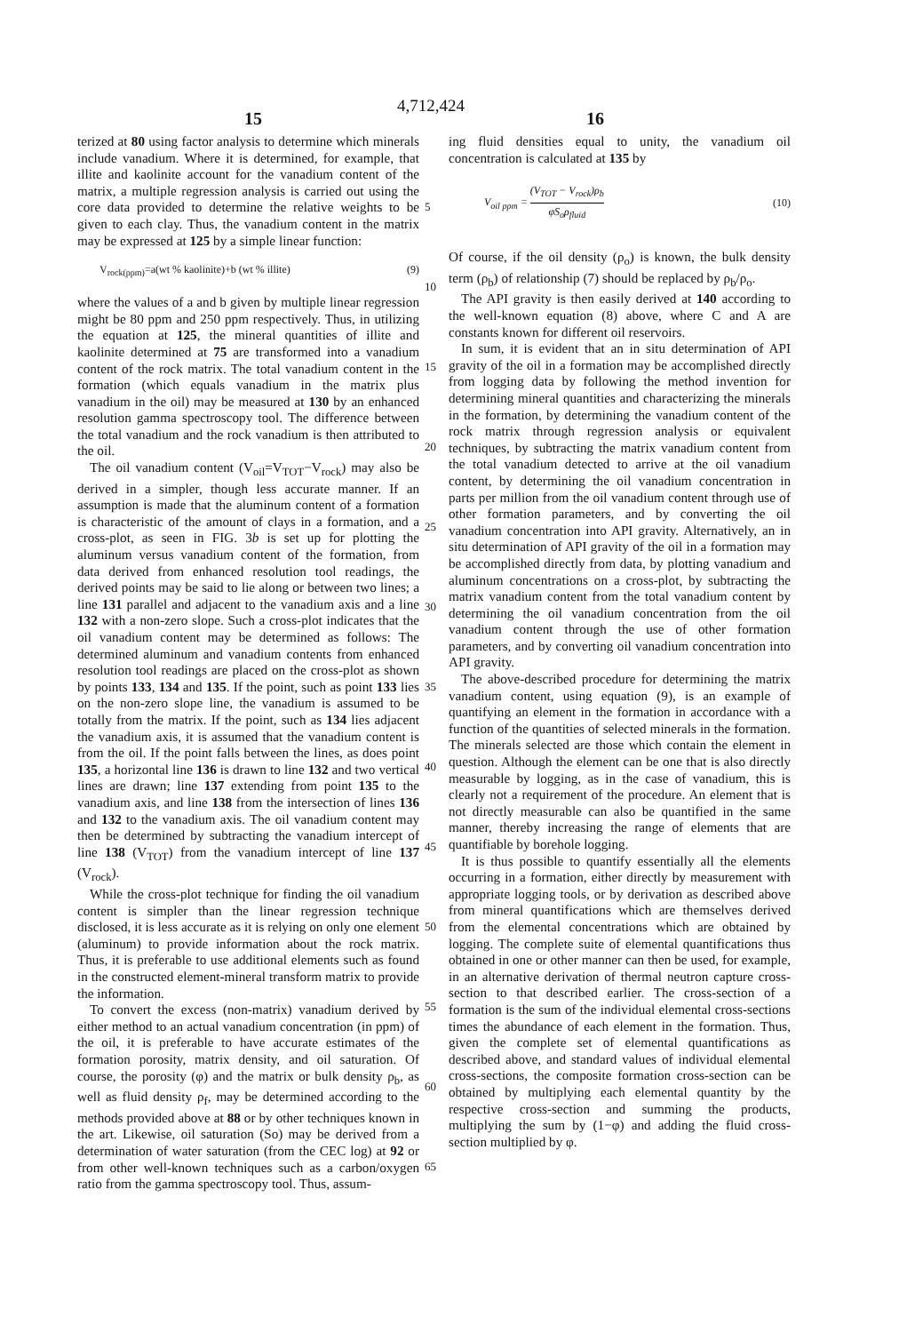15
4,712,424
16
terized at 80 using factor analysis to determine which minerals include vanadium. Where it is determined, for example, that illite and kaolinite account for the vanadium content of the matrix, a multiple regression analysis is carried out using the core data provided to determine the relative weights to be given to each clay. Thus, the vanadium content in the matrix may be expressed at 125 by a simple linear function:
V<sub>rock(ppm)</sub>=a(wt % kaolinite)+b (wt % illite) (9)
where the values of a and b given by multiple linear regression might be 80 ppm and 250 ppm respectively. Thus, in utilizing the equation at 125, the mineral quantities of illite and kaolinite determined at 75 are transformed into a vanadium content of the rock matrix. The total vanadium content in the formation (which equals vanadium in the matrix plus vanadium in the oil) may be measured at 130 by an enhanced resolution gamma spectroscopy tool. The difference between the total vanadium and the rock vanadium is then attributed to the oil.
The oil vanadium content (V<sub>oil</sub>=V<sub>TOT</sub>−V<sub>rock</sub>) may also be derived in a simpler, though less accurate manner. If an assumption is made that the aluminum content of a formation is characteristic of the amount of clays in a formation, and a cross-plot, as seen in FIG. 3b is set up for plotting the aluminum versus vanadium content of the formation, from data derived from enhanced resolution tool readings, the derived points may be said to lie along or between two lines; a line 131 parallel and adjacent to the vanadium axis and a line 132 with a non-zero slope. Such a cross-plot indicates that the oil vanadium content may be determined as follows: The determined aluminum and vanadium contents from enhanced resolution tool readings are placed on the cross-plot as shown by points 133, 134 and 135. If the point, such as point 133 lies on the non-zero slope line, the vanadium is assumed to be totally from the matrix. If the point, such as 134 lies adjacent the vanadium axis, it is assumed that the vanadium content is from the oil. If the point falls between the lines, as does point 135, a horizontal line 136 is drawn to line 132 and two vertical lines are drawn; line 137 extending from point 135 to the vanadium axis, and line 138 from the intersection of lines 136 and 132 to the vanadium axis. The oil vanadium content may then be determined by subtracting the vanadium intercept of line 138 (V<sub>TOT</sub>) from the vanadium intercept of line 137 (V<sub>rock</sub>).
While the cross-plot technique for finding the oil vanadium content is simpler than the linear regression technique disclosed, it is less accurate as it is relying on only one element (aluminum) to provide information about the rock matrix. Thus, it is preferable to use additional elements such as found in the constructed element-mineral transform matrix to provide the information.
To convert the excess (non-matrix) vanadium derived by either method to an actual vanadium concentration (in ppm) of the oil, it is preferable to have accurate estimates of the formation porosity, matrix density, and oil saturation. Of course, the porosity (φ) and the matrix or bulk density ρ<sub>b</sub>, as well as fluid density ρ<sub>f</sub>, may be determined according to the methods provided above at 88 or by other techniques known in the art. Likewise, oil saturation (So) may be derived from a determination of water saturation (from the CEC log) at 92 or from other well-known techniques such as a carbon/oxygen ratio from the gamma spectroscopy tool. Thus, assum-
5
10
15
20
25
30
35
40
45
50
55
60
65
ing fluid densities equal to unity, the vanadium oil concentration is calculated at 135 by
V<sub>oil ppm</sub> = (V<sub>TOT</sub> − V<sub>rock</sub>)ρ<sub>b</sub> φS<sub>o</sub>ρ<sub>fluid</sub> (10)
Of course, if the oil density (ρ<sub>o</sub>) is known, the bulk density term (ρ<sub>b</sub>) of relationship (7) should be replaced by ρ<sub>b</sub>/ρ<sub>o</sub>.
The API gravity is then easily derived at 140 according to the well-known equation (8) above, where C and A are constants known for different oil reservoirs.
In sum, it is evident that an in situ determination of API gravity of the oil in a formation may be accomplished directly from logging data by following the method invention for determining mineral quantities and characterizing the minerals in the formation, by determining the vanadium content of the rock matrix through regression analysis or equivalent techniques, by subtracting the matrix vanadium content from the total vanadium detected to arrive at the oil vanadium content, by determining the oil vanadium concentration in parts per million from the oil vanadium content through use of other formation parameters, and by converting the oil vanadium concentration into API gravity. Alternatively, an in situ determination of API gravity of the oil in a formation may be accomplished directly from data, by plotting vanadium and aluminum concentrations on a cross-plot, by subtracting the matrix vanadium content from the total vanadium content by determining the oil vanadium concentration from the oil vanadium content through the use of other formation parameters, and by converting oil vanadium concentration into API gravity.
The above-described procedure for determining the matrix vanadium content, using equation (9), is an example of quantifying an element in the formation in accordance with a function of the quantities of selected minerals in the formation. The minerals selected are those which contain the element in question. Although the element can be one that is also directly measurable by logging, as in the case of vanadium, this is clearly not a requirement of the procedure. An element that is not directly measurable can also be quantified in the same manner, thereby increasing the range of elements that are quantifiable by borehole logging.
It is thus possible to quantify essentially all the elements occurring in a formation, either directly by measurement with appropriate logging tools, or by derivation as described above from mineral quantifications which are themselves derived from the elemental concentrations which are obtained by logging. The complete suite of elemental quantifications thus obtained in one or other manner can then be used, for example, in an alternative derivation of thermal neutron capture cross-section to that described earlier. The cross-section of a formation is the sum of the individual elemental cross-sections times the abundance of each element in the formation. Thus, given the complete set of elemental quantifications as described above, and standard values of individual elemental cross-sections, the composite formation cross-section can be obtained by multiplying each elemental quantity by the respective cross-section and summing the products, multiplying the sum by (1−φ) and adding the fluid cross-section multiplied by φ.